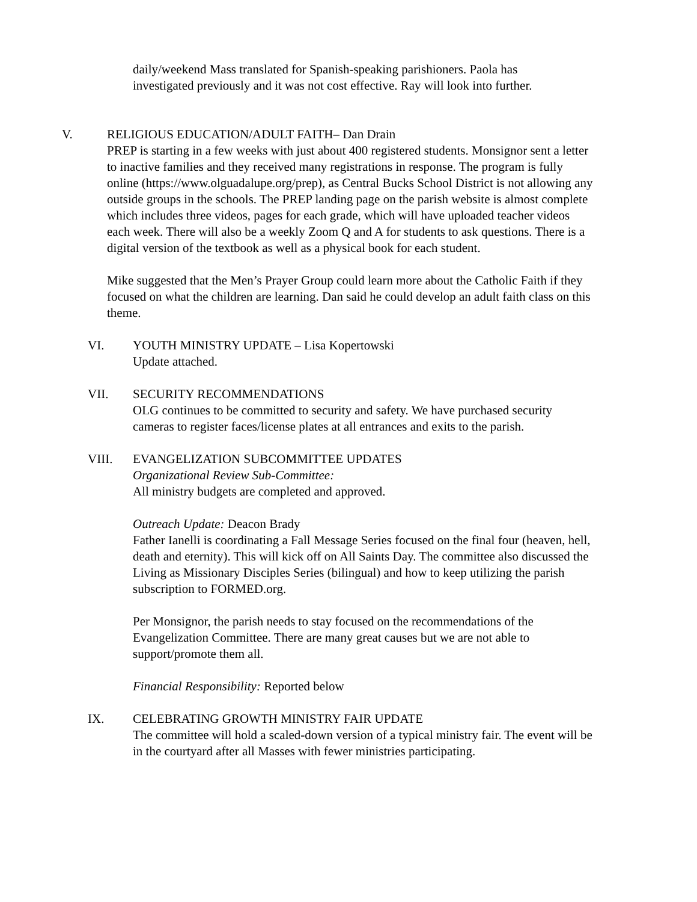daily/weekend Mass translated for Spanish-speaking parishioners. Paola has investigated previously and it was not cost effective. Ray will look into further.
V. RELIGIOUS EDUCATION/ADULT FAITH– Dan Drain
PREP is starting in a few weeks with just about 400 registered students. Monsignor sent a letter to inactive families and they received many registrations in response. The program is fully online (https://www.olguadalupe.org/prep), as Central Bucks School District is not allowing any outside groups in the schools. The PREP landing page on the parish website is almost complete which includes three videos, pages for each grade, which will have uploaded teacher videos each week. There will also be a weekly Zoom Q and A for students to ask questions. There is a digital version of the textbook as well as a physical book for each student.
Mike suggested that the Men’s Prayer Group could learn more about the Catholic Faith if they focused on what the children are learning. Dan said he could develop an adult faith class on this theme.
VI. YOUTH MINISTRY UPDATE – Lisa Kopertowski
Update attached.
VII. SECURITY RECOMMENDATIONS
OLG continues to be committed to security and safety. We have purchased security cameras to register faces/license plates at all entrances and exits to the parish.
VIII. EVANGELIZATION SUBCOMMITTEE UPDATES
Organizational Review Sub-Committee:
All ministry budgets are completed and approved.
Outreach Update: Deacon Brady
Father Ianelli is coordinating a Fall Message Series focused on the final four (heaven, hell, death and eternity). This will kick off on All Saints Day. The committee also discussed the Living as Missionary Disciples Series (bilingual) and how to keep utilizing the parish subscription to FORMED.org.
Per Monsignor, the parish needs to stay focused on the recommendations of the Evangelization Committee. There are many great causes but we are not able to support/promote them all.
Financial Responsibility: Reported below
IX. CELEBRATING GROWTH MINISTRY FAIR UPDATE
The committee will hold a scaled-down version of a typical ministry fair. The event will be in the courtyard after all Masses with fewer ministries participating.